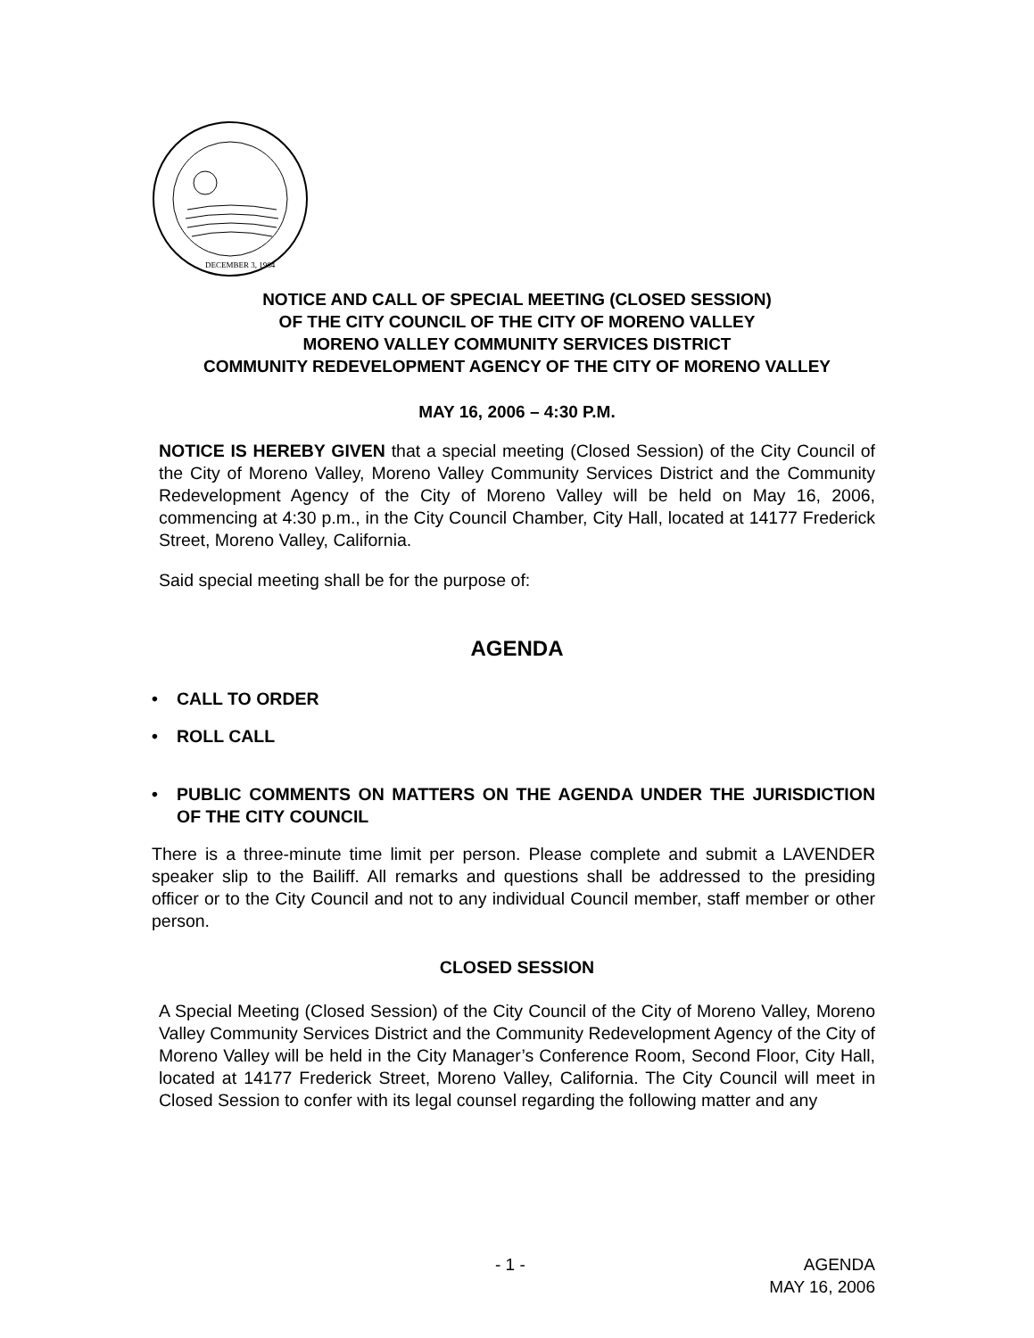DECEMBER 3, 1984
NOTICE AND CALL OF SPECIAL MEETING (CLOSED SESSION)
OF THE CITY COUNCIL OF THE CITY OF MORENO VALLEY
MORENO VALLEY COMMUNITY SERVICES DISTRICT
COMMUNITY REDEVELOPMENT AGENCY OF THE CITY OF MORENO VALLEY
MAY 16, 2006 – 4:30 P.M.
NOTICE IS HEREBY GIVEN that a special meeting (Closed Session) of the City Council of the City of Moreno Valley, Moreno Valley Community Services District and the Community Redevelopment Agency of the City of Moreno Valley will be held on May 16, 2006, commencing at 4:30 p.m., in the City Council Chamber, City Hall, located at 14177 Frederick Street, Moreno Valley, California.
Said special meeting shall be for the purpose of:
AGENDA
• CALL TO ORDER
• ROLL CALL
• PUBLIC COMMENTS ON MATTERS ON THE AGENDA UNDER THE JURISDICTION OF THE CITY COUNCIL
There is a three-minute time limit per person. Please complete and submit a LAVENDER speaker slip to the Bailiff. All remarks and questions shall be addressed to the presiding officer or to the City Council and not to any individual Council member, staff member or other person.
CLOSED SESSION
A Special Meeting (Closed Session) of the City Council of the City of Moreno Valley, Moreno Valley Community Services District and the Community Redevelopment Agency of the City of Moreno Valley will be held in the City Manager’s Conference Room, Second Floor, City Hall, located at 14177 Frederick Street, Moreno Valley, California. The City Council will meet in Closed Session to confer with its legal counsel regarding the following matter and any
- 1 - AGENDA
MAY 16, 2006